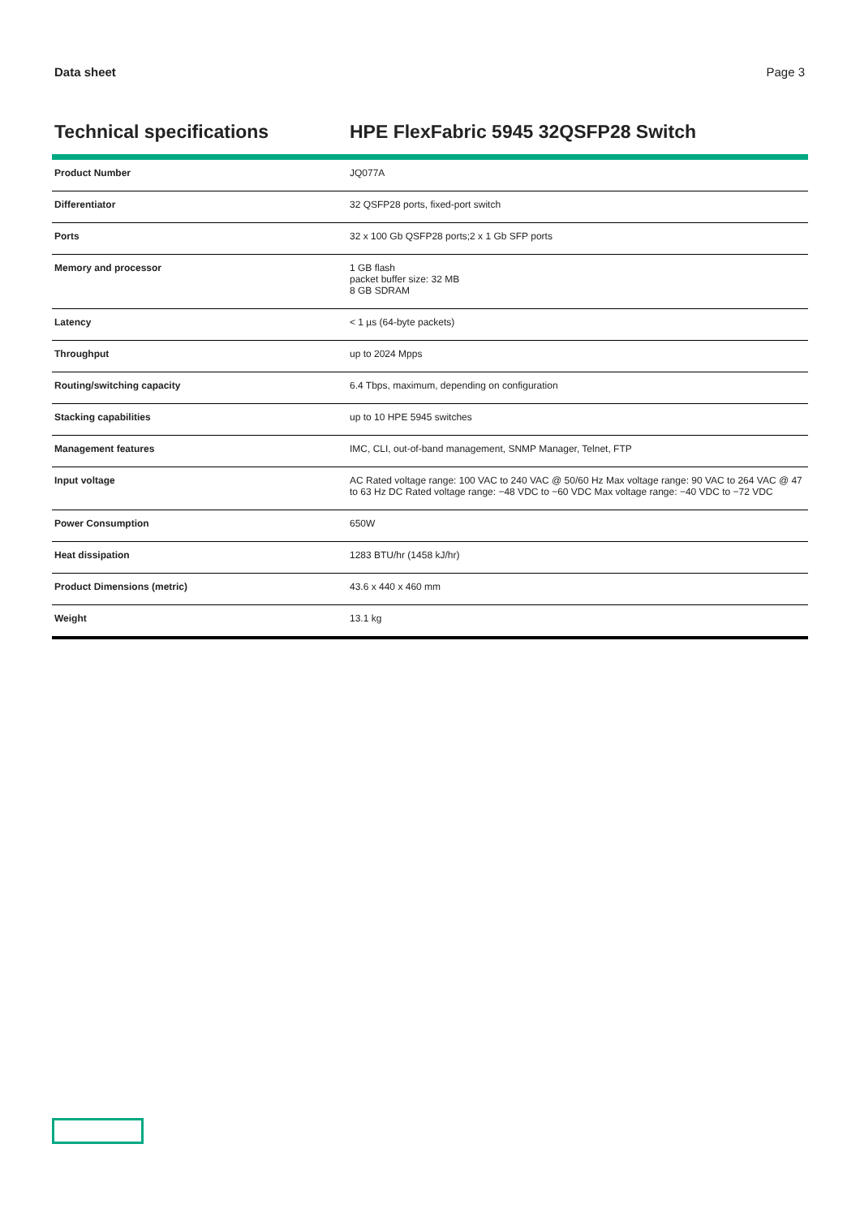Data sheet Page 3
Technical specifications HPE FlexFabric 5945 32QSFP28 Switch
| Product Number | JQ077A |
| Differentiator | 32 QSFP28 ports, fixed-port switch |
| Ports | 32 x 100 Gb QSFP28 ports;2 x 1 Gb SFP ports |
| Memory and processor | 1 GB flash packet buffer size: 32 MB 8 GB SDRAM |
| Latency | < 1 µs (64-byte packets) |
| Throughput | up to 2024 Mpps |
| Routing/switching capacity | 6.4 Tbps, maximum, depending on configuration |
| Stacking capabilities | up to 10 HPE 5945 switches |
| Management features | IMC, CLI, out-of-band management, SNMP Manager, Telnet, FTP |
| Input voltage | AC Rated voltage range: 100 VAC to 240 VAC @ 50/60 Hz Max voltage range: 90 VAC to 264 VAC @ 47 to 63 Hz DC Rated voltage range: −48 VDC to −60 VDC Max voltage range: −40 VDC to −72 VDC |
| Power Consumption | 650W |
| Heat dissipation | 1283 BTU/hr (1458 kJ/hr) |
| Product Dimensions (metric) | 43.6 x 440 x 460 mm |
| Weight | 13.1 kg |